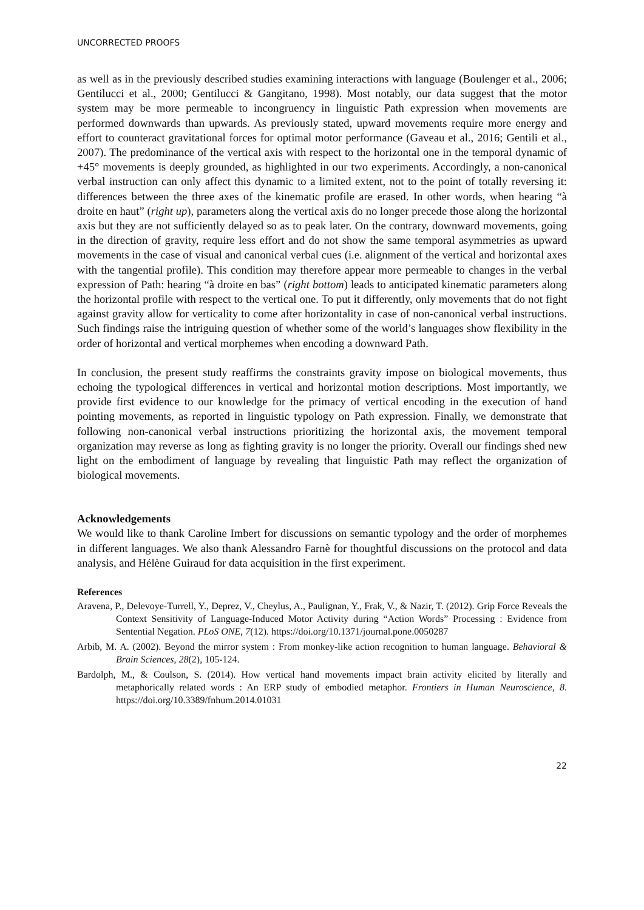UNCORRECTED PROOFS
as well as in the previously described studies examining interactions with language (Boulenger et al., 2006; Gentilucci et al., 2000; Gentilucci & Gangitano, 1998). Most notably, our data suggest that the motor system may be more permeable to incongruency in linguistic Path expression when movements are performed downwards than upwards. As previously stated, upward movements require more energy and effort to counteract gravitational forces for optimal motor performance (Gaveau et al., 2016; Gentili et al., 2007). The predominance of the vertical axis with respect to the horizontal one in the temporal dynamic of +45° movements is deeply grounded, as highlighted in our two experiments. Accordingly, a non-canonical verbal instruction can only affect this dynamic to a limited extent, not to the point of totally reversing it: differences between the three axes of the kinematic profile are erased. In other words, when hearing “à droite en haut” (right up), parameters along the vertical axis do no longer precede those along the horizontal axis but they are not sufficiently delayed so as to peak later. On the contrary, downward movements, going in the direction of gravity, require less effort and do not show the same temporal asymmetries as upward movements in the case of visual and canonical verbal cues (i.e. alignment of the vertical and horizontal axes with the tangential profile). This condition may therefore appear more permeable to changes in the verbal expression of Path: hearing “à droite en bas” (right bottom) leads to anticipated kinematic parameters along the horizontal profile with respect to the vertical one. To put it differently, only movements that do not fight against gravity allow for verticality to come after horizontality in case of non-canonical verbal instructions. Such findings raise the intriguing question of whether some of the world’s languages show flexibility in the order of horizontal and vertical morphemes when encoding a downward Path.
In conclusion, the present study reaffirms the constraints gravity impose on biological movements, thus echoing the typological differences in vertical and horizontal motion descriptions. Most importantly, we provide first evidence to our knowledge for the primacy of vertical encoding in the execution of hand pointing movements, as reported in linguistic typology on Path expression. Finally, we demonstrate that following non-canonical verbal instructions prioritizing the horizontal axis, the movement temporal organization may reverse as long as fighting gravity is no longer the priority. Overall our findings shed new light on the embodiment of language by revealing that linguistic Path may reflect the organization of biological movements.
Acknowledgements
We would like to thank Caroline Imbert for discussions on semantic typology and the order of morphemes in different languages. We also thank Alessandro Farnè for thoughtful discussions on the protocol and data analysis, and Hélène Guiraud for data acquisition in the first experiment.
References
Aravena, P., Delevoye-Turrell, Y., Deprez, V., Cheylus, A., Paulignan, Y., Frak, V., & Nazir, T. (2012). Grip Force Reveals the Context Sensitivity of Language-Induced Motor Activity during “Action Words” Processing : Evidence from Sentential Negation. PLoS ONE, 7(12). https://doi.org/10.1371/journal.pone.0050287
Arbib, M. A. (2002). Beyond the mirror system : From monkey-like action recognition to human language. Behavioral & Brain Sciences, 28(2), 105-124.
Bardolph, M., & Coulson, S. (2014). How vertical hand movements impact brain activity elicited by literally and metaphorically related words : An ERP study of embodied metaphor. Frontiers in Human Neuroscience, 8. https://doi.org/10.3389/fnhum.2014.01031
22